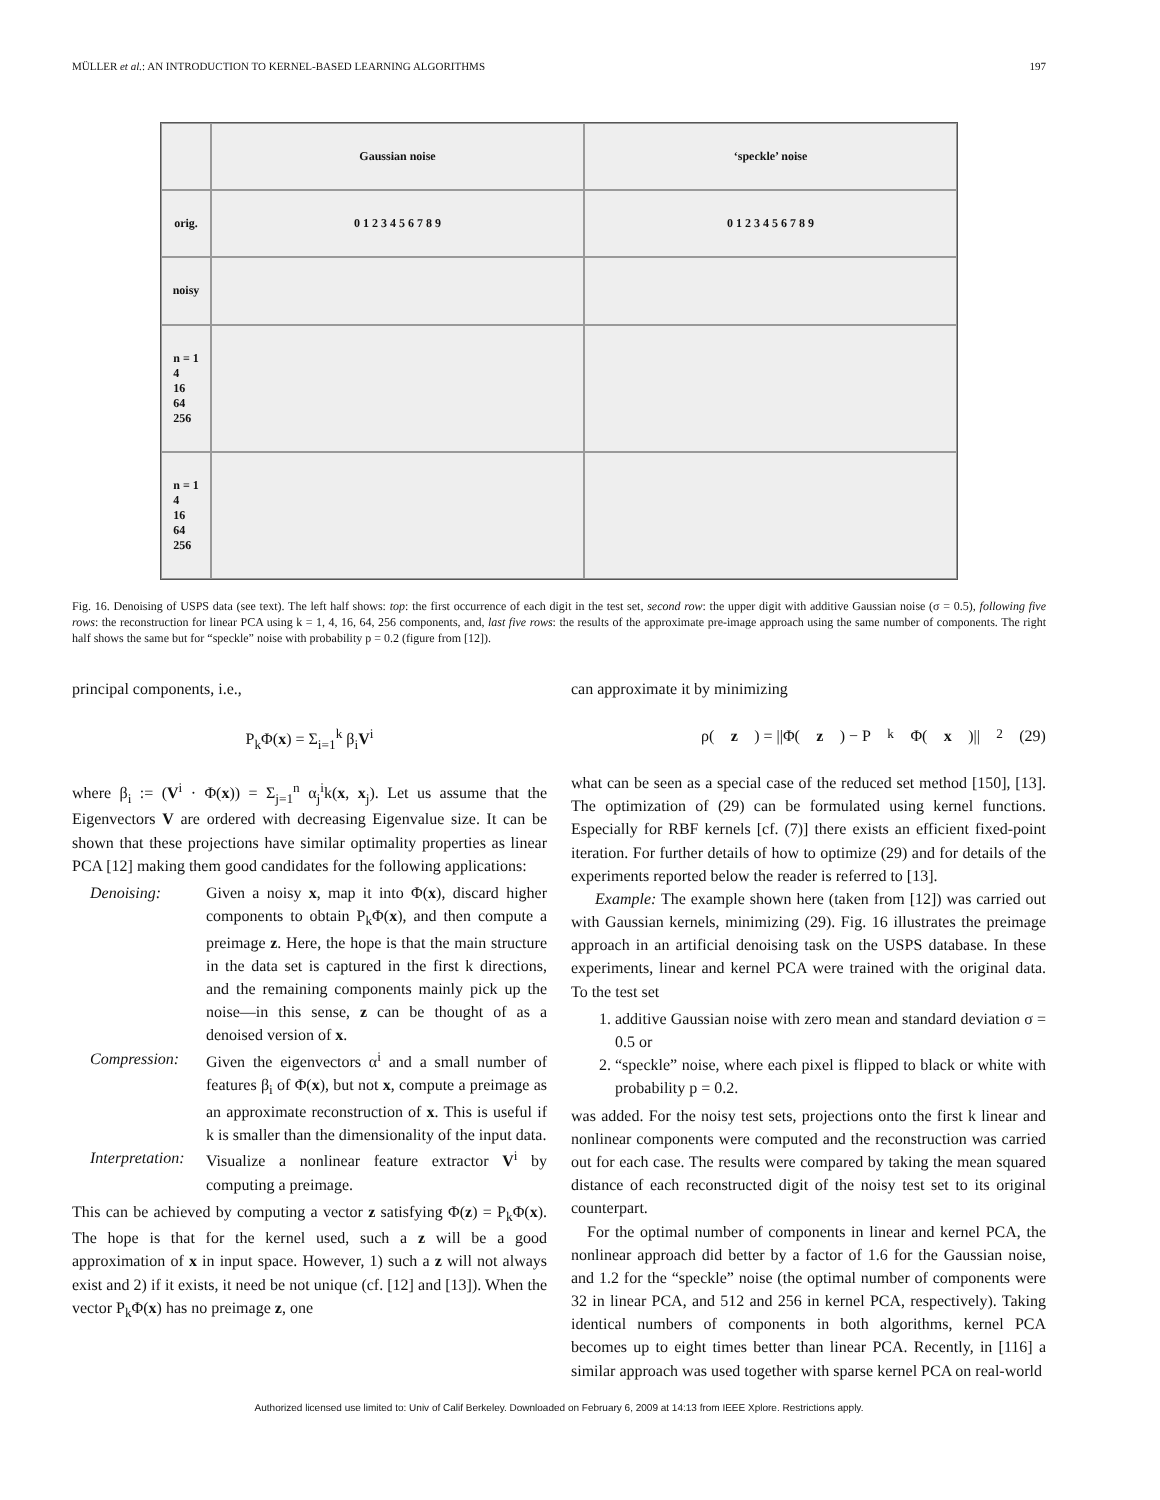MÜLLER et al.: AN INTRODUCTION TO KERNEL-BASED LEARNING ALGORITHMS 197
Gaussian noise
‘speckle’ noise
orig.
0 1 2 3 4 5 6 7 8 9
0 1 2 3 4 5 6 7 8 9
noisy
n = 1
4
16
64
256
n = 1
4
16
64
256
Fig. 16. Denoising of USPS data (see text). The left half shows: top: the first occurrence of each digit in the test set, second row: the upper digit with additive Gaussian noise (σ = 0.5), following five rows: the reconstruction for linear PCA using k = 1, 4, 16, 64, 256 components, and, last five rows: the results of the approximate pre-image approach using the same number of components. The right half shows the same but for “speckle” noise with probability p = 0.2 (figure from [12]).
principal components, i.e.,
P<sub>k</sub>Φ(x) = Σ<sub>i=1</sub><sup>k</sup> β<sub>i</sub>V<sup>i</sup>
where β<sub>i</sub> := (V<sup>i</sup> · Φ(x)) = Σ<sub>j=1</sub><sup>n</sup> α<sub>j</sub><sup>i</sup>k(x, x<sub>j</sub>). Let us assume that the Eigenvectors V are ordered with decreasing Eigenvalue size. It can be shown that these projections have similar optimality properties as linear PCA [12] making them good candidates for the following applications:
Denoising: Given a noisy x, map it into Φ(x), discard higher components to obtain P<sub>k</sub>Φ(x), and then compute a preimage z. Here, the hope is that the main structure in the data set is captured in the first k directions, and the remaining components mainly pick up the noise—in this sense, z can be thought of as a denoised version of x.
Compression: Given the eigenvectors α<sup>i</sup> and a small number of features β<sub>i</sub> of Φ(x), but not x, compute a preimage as an approximate reconstruction of x. This is useful if k is smaller than the dimensionality of the input data.
Interpretation:
Visualize a nonlinear feature extractor V<sup>i</sup> by computing a preimage.
This can be achieved by computing a vector z satisfying Φ(z) = P<sub>k</sub>Φ(x). The hope is that for the kernel used, such a z will be a good approximation of x in input space. However, 1) such a z will not always exist and 2) if it exists, it need be not unique (cf. [12] and [13]). When the vector P<sub>k</sub>Φ(x) has no preimage z, one
can approximate it by minimizing
ρ(z) = ||Φ(z) − P<sub>k</sub>Φ(x)||<sup>2</sup> (29)
what can be seen as a special case of the reduced set method [150], [13]. The optimization of (29) can be formulated using kernel functions. Especially for RBF kernels [cf. (7)] there exists an efficient fixed-point iteration. For further details of how to optimize (29) and for details of the experiments reported below the reader is referred to [13].
Example: The example shown here (taken from [12]) was carried out with Gaussian kernels, minimizing (29). Fig. 16 illustrates the preimage approach in an artificial denoising task on the USPS database. In these experiments, linear and kernel PCA were trained with the original data. To the test set
1. additive Gaussian noise with zero mean and standard deviation σ = 0.5 or
2. “speckle” noise, where each pixel is flipped to black or white with probability p = 0.2.
was added. For the noisy test sets, projections onto the first k linear and nonlinear components were computed and the reconstruction was carried out for each case. The results were compared by taking the mean squared distance of each reconstructed digit of the noisy test set to its original counterpart.
For the optimal number of components in linear and kernel PCA, the nonlinear approach did better by a factor of 1.6 for the Gaussian noise, and 1.2 for the “speckle” noise (the optimal number of components were 32 in linear PCA, and 512 and 256 in kernel PCA, respectively). Taking identical numbers of components in both algorithms, kernel PCA becomes up to eight times better than linear PCA. Recently, in [116] a similar approach was used together with sparse kernel PCA on real-world
Authorized licensed use limited to: Univ of Calif Berkeley. Downloaded on February 6, 2009 at 14:13 from IEEE Xplore. Restrictions apply.